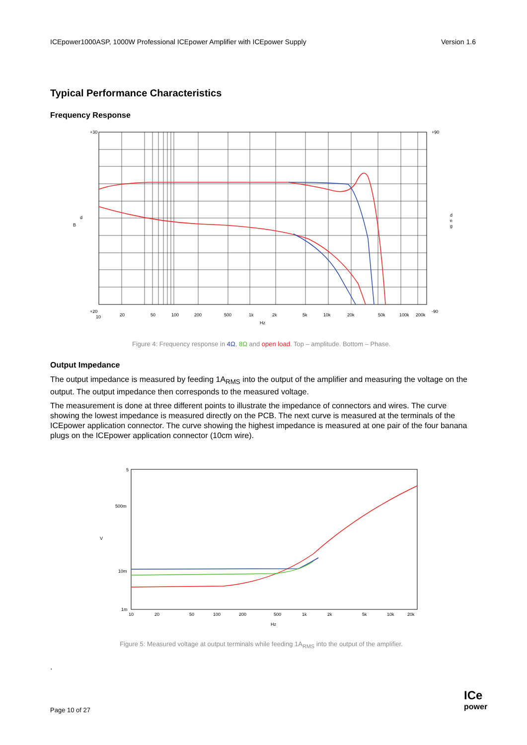ICEpower1000ASP, 1000W Professional ICEpower Amplifier with ICEpower Supply Version 1.6
Typical Performance Characteristics
Frequency Response
d
B
d
e
g
+30
+20
10
20
50
100
200
500
1k
2k
5k
10k
20k
50k
100k
200k
Hz
+90
-90
Figure 4: Frequency response in 4Ω, 8Ω and open load. Top – amplitude. Bottom – Phase.
Output Impedance
The output impedance is measured by feeding 1A<sub>RMS</sub> into the output of the amplifier and measuring the voltage on the output. The output impedance then corresponds to the measured voltage.
The measurement is done at three different points to illustrate the impedance of connectors and wires. The curve showing the lowest impedance is measured directly on the PCB. The next curve is measured at the terminals of the ICEpower application connector. The curve showing the highest impedance is measured at one pair of the four banana plugs on the ICEpower application connector (10cm wire).
V
5
500m
10m
1m
10
20
50
100
200
500
1k
2k
5k
10k
20k
Hz
Figure 5: Measured voltage at output terminals while feeding 1A<sub>RMS</sub> into the output of the amplifier.
.
Page 10 of 27
ICe
power